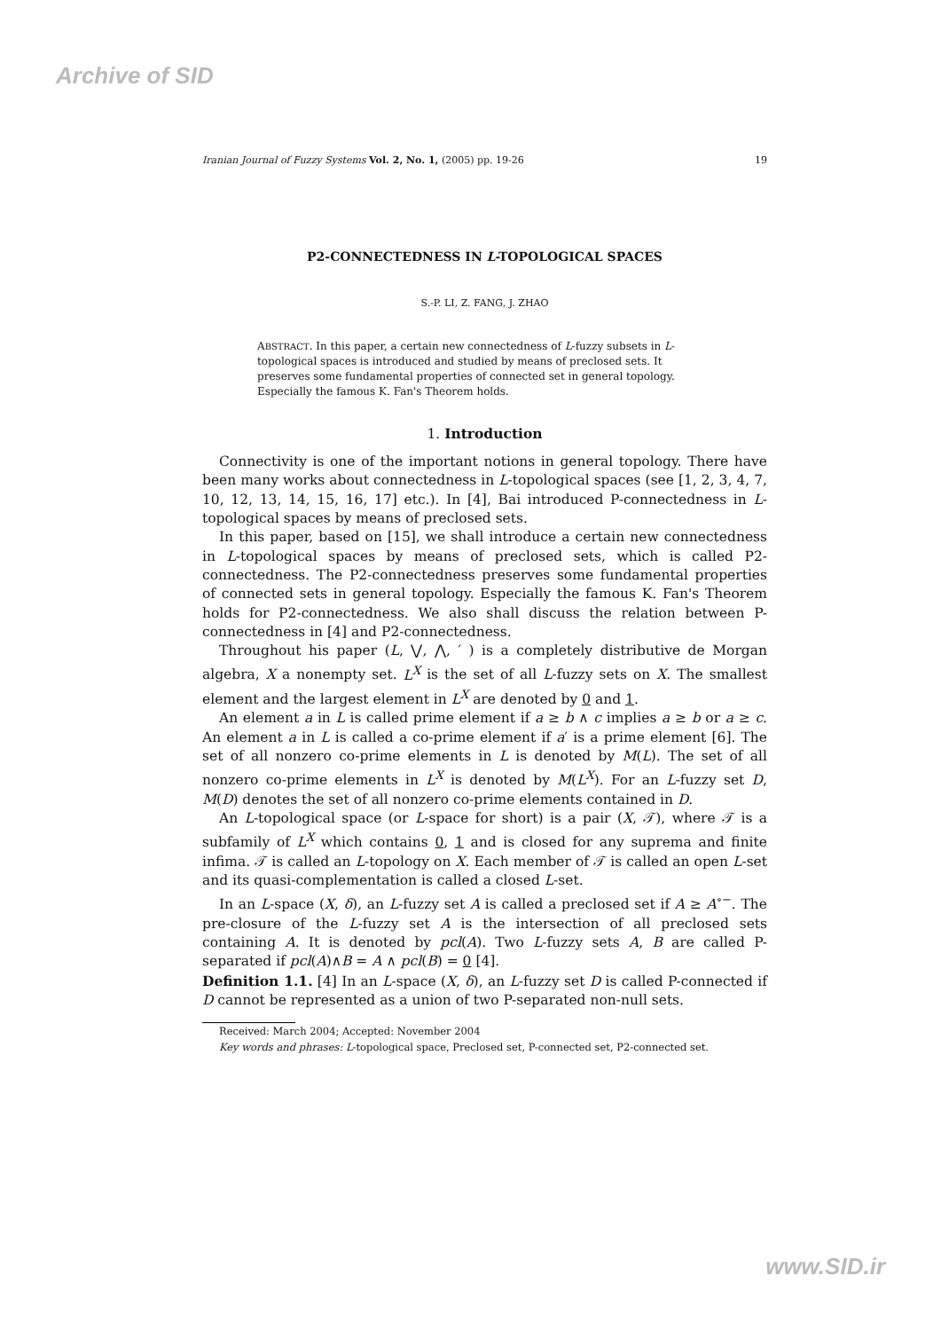Archive of SID
Iranian Journal of Fuzzy Systems Vol. 2, No. 1, (2005) pp. 19-26 19
P2-CONNECTEDNESS IN L-TOPOLOGICAL SPACES
S.-P. LI, Z. FANG, J. ZHAO
ABSTRACT. In this paper, a certain new connectedness of L-fuzzy subsets in L-topological spaces is introduced and studied by means of preclosed sets. It preserves some fundamental properties of connected set in general topology. Especially the famous K. Fan's Theorem holds.
1. Introduction
Connectivity is one of the important notions in general topology. There have been many works about connectedness in L-topological spaces (see [1, 2, 3, 4, 7, 10, 12, 13, 14, 15, 16, 17] etc.). In [4], Bai introduced P-connectedness in L-topological spaces by means of preclosed sets.
In this paper, based on [15], we shall introduce a certain new connectedness in L-topological spaces by means of preclosed sets, which is called P2-connectedness. The P2-connectedness preserves some fundamental properties of connected sets in general topology. Especially the famous K. Fan's Theorem holds for P2-connectedness. We also shall discuss the relation between P-connectedness in [4] and P2-connectedness.
Throughout his paper (L, ⋁, ⋀, ′ ) is a completely distributive de Morgan algebra, X a nonempty set. L<sup>X</sup> is the set of all L-fuzzy sets on X. The smallest element and the largest element in L<sup>X</sup> are denoted by 0 and 1.
An element a in L is called prime element if a ≥ b ∧ c implies a ≥ b or a ≥ c. An element a in L is called a co-prime element if a′ is a prime element [6]. The set of all nonzero co-prime elements in L is denoted by M(L). The set of all nonzero co-prime elements in L<sup>X</sup> is denoted by M(L<sup>X</sup>). For an L-fuzzy set D, M(D) denotes the set of all nonzero co-prime elements contained in D.
An L-topological space (or L-space for short) is a pair (X, 𝒯), where 𝒯 is a subfamily of L<sup>X</sup> which contains 0, 1 and is closed for any suprema and finite infima. 𝒯 is called an L-topology on X. Each member of 𝒯 is called an open L-set and its quasi-complementation is called a closed L-set.
In an L-space (X, δ), an L-fuzzy set A is called a preclosed set if A ≥ A<sup>∘−</sup>. The pre-closure of the L-fuzzy set A is the intersection of all preclosed sets containing A. It is denoted by pcl(A). Two L-fuzzy sets A, B are called P-separated if pcl(A)∧B = A ∧ pcl(B) = 0 [4].
Definition 1.1. [4] In an L-space (X, δ), an L-fuzzy set D is called P-connected if D cannot be represented as a union of two P-separated non-null sets.
Received: March 2004; Accepted: November 2004
Key words and phrases: L-topological space, Preclosed set, P-connected set, P2-connected set.
www.SID.ir